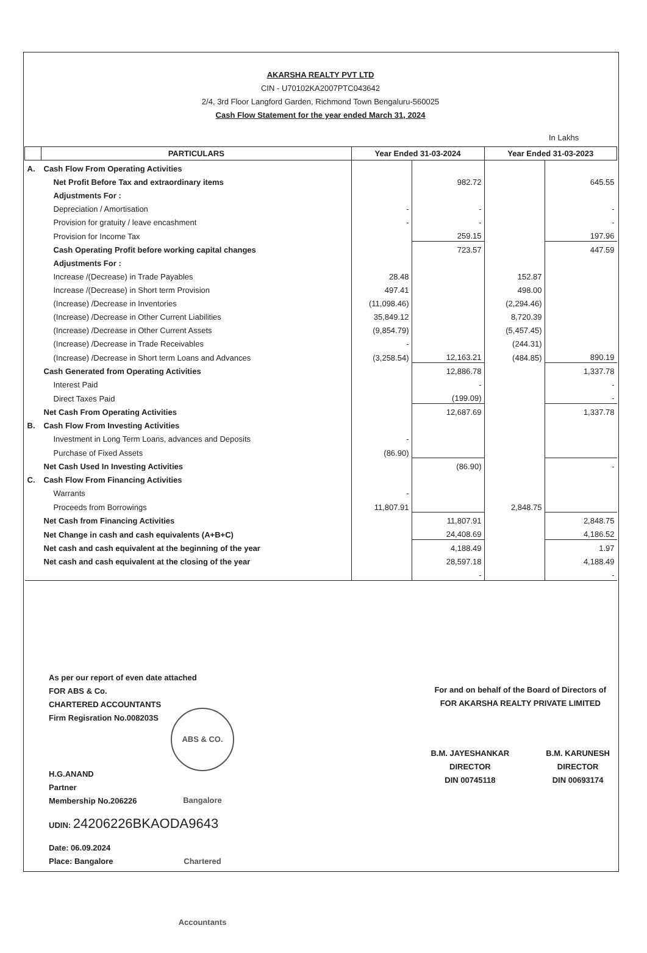AKARSHA REALTY PVT LTD
CIN - U70102KA2007PTC043642
2/4, 3rd Floor Langford Garden, Richmond Town Bengaluru-560025
Cash Flow Statement for the year ended March 31, 2024
In Lakhs
| | PARTICULARS | Year Ended 31-03-2024 | | Year Ended 31-03-2023 | |
| --- | --- | --- | --- | --- | --- |
| A. | Cash Flow From Operating Activities | | | | |
| | Net Profit Before Tax and extraordinary items | | 982.72 | | 645.55 |
| | Adjustments For : | | | | |
| | Depreciation / Amortisation | - | - | | - |
| | Provision for gratuity / leave encashment | - | - | | - |
| | Provision for Income Tax | | 259.15 | | 197.96 |
| | Cash Operating Profit before working capital changes | | 723.57 | | 447.59 |
| | Adjustments For : | | | | |
| | Increase /(Decrease) in Trade Payables | 28.48 | | 152.87 | |
| | Increase /(Decrease) in Short term Provision | 497.41 | | 498.00 | |
| | (Increase) /Decrease in Inventories | (11,098.46) | | (2,294.46) | |
| | (Increase) /Decrease in Other Current Liabilities | 35,849.12 | | 8,720.39 | |
| | (Increase) /Decrease in Other Current Assets | (9,854.79) | | (5,457.45) | |
| | (Increase) /Decrease in Trade Receivables | - | | (244.31) | |
| | (Increase) /Decrease in Short term Loans and Advances | (3,258.54) | 12,163.21 | (484.85) | 890.19 |
| | Cash Generated from Operating Activities | | 12,886.78 | | 1,337.78 |
| | Interest Paid | | - | | - |
| | Direct Taxes Paid | | (199.09) | | - |
| | Net Cash From Operating Activities | | 12,687.69 | | 1,337.78 |
| B. | Cash Flow From Investing Activities | | | | |
| | Investment in Long Term Loans, advances and Deposits | - | | | |
| | Purchase of Fixed Assets | (86.90) | | | |
| | Net Cash Used In Investing Activities | | (86.90) | | - |
| C. | Cash Flow From Financing Activities | | | | |
| | Warrants | - | | | |
| | Proceeds from Borrowings | 11,807.91 | | 2,848.75 | |
| | Net Cash from Financing Activities | | 11,807.91 | | 2,848.75 |
| | Net Change in cash and cash equivalents (A+B+C) | | 24,408.69 | | 4,186.52 |
| | Net cash and cash equivalent at the beginning of the year | | 4,188.49 | | 1.97 |
| | Net cash and cash equivalent at the closing of the year | | 28,597.18 | | 4,188.49 |
| | | | - | | - |
As per our report of even date attached
FOR ABS & Co.
CHARTERED ACCOUNTANTS
Firm Regisration No.008203S
ABS & CO. Bangalore Chartered Accountants
H.G.ANAND
Partner
Membership No.206226
UDIN: 24206226BKAODA9643
Date: 06.09.2024
Place: Bangalore
For and on behalf of the Board of Directors of
FOR AKARSHA REALTY PRIVATE LIMITED
B.M. JAYESHANKAR
DIRECTOR
DIN 00745118
B.M. KARUNESH
DIRECTOR
DIN 00693174